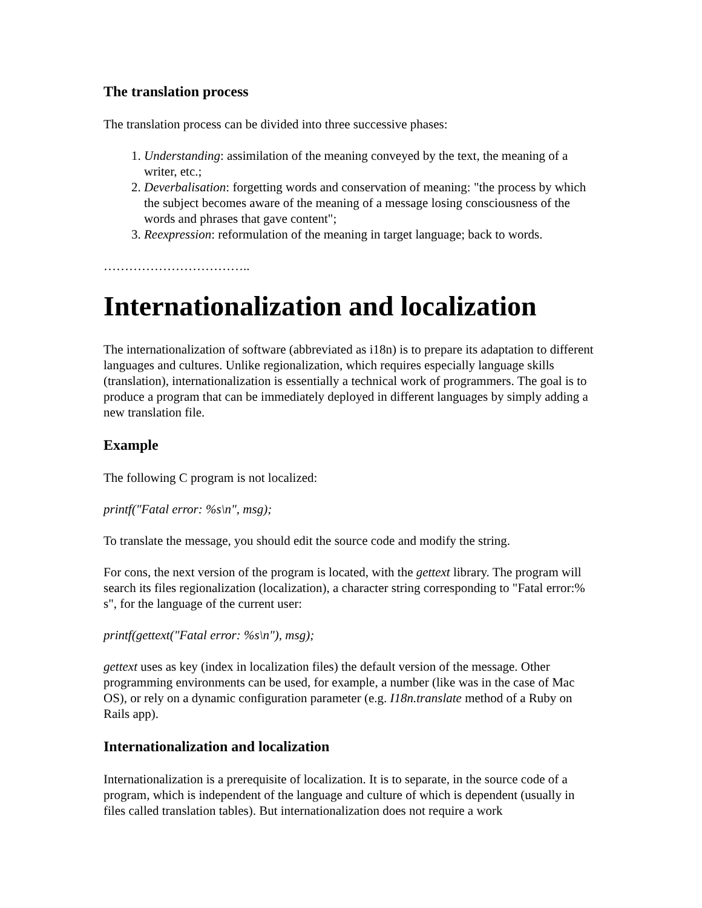The translation process
The translation process can be divided into three successive phases:
1. Understanding: assimilation of the meaning conveyed by the text, the meaning of a writer, etc.;
2. Deverbalisation: forgetting words and conservation of meaning: "the process by which the subject becomes aware of the meaning of a message losing consciousness of the words and phrases that gave content";
3. Reexpression: reformulation of the meaning in target language; back to words.
……………………………..
Internationalization and localization
The internationalization of software (abbreviated as i18n) is to prepare its adaptation to different languages and cultures. Unlike regionalization, which requires especially language skills (translation), internationalization is essentially a technical work of programmers. The goal is to produce a program that can be immediately deployed in different languages by simply adding a new translation file.
Example
The following C program is not localized:
printf("Fatal error: %s\n", msg);
To translate the message, you should edit the source code and modify the string.
For cons, the next version of the program is located, with the gettext library. The program will search its files regionalization (localization), a character string corresponding to "Fatal error:% s", for the language of the current user:
printf(gettext("Fatal error: %s\n"), msg);
gettext uses as key (index in localization files) the default version of the message. Other programming environments can be used, for example, a number (like was in the case of Mac OS), or rely on a dynamic configuration parameter (e.g. I18n.translate method of a Ruby on Rails app).
Internationalization and localization
Internationalization is a prerequisite of localization. It is to separate, in the source code of a program, which is independent of the language and culture of which is dependent (usually in files called translation tables). But internationalization does not require a work